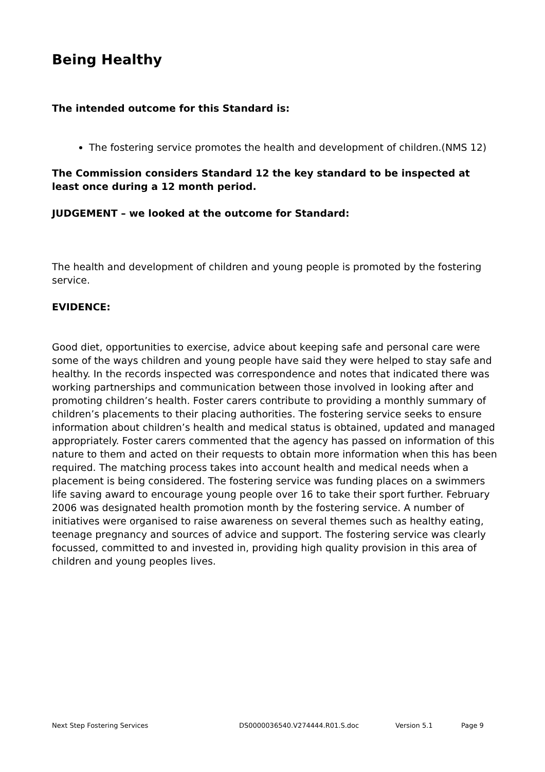Being Healthy
The intended outcome for this Standard is:
The fostering service promotes the health and development of children.(NMS 12)
The Commission considers Standard 12 the key standard to be inspected at least once during a 12 month period.
JUDGEMENT – we looked at the outcome for Standard:
The health and development of children and young people is promoted by the fostering service.
EVIDENCE:
Good diet, opportunities to exercise, advice about keeping safe and personal care were some of the ways children and young people have said they were helped to stay safe and healthy. In the records inspected was correspondence and notes that indicated there was working partnerships and communication between those involved in looking after and promoting children’s health. Foster carers contribute to providing a monthly summary of children’s placements to their placing authorities. The fostering service seeks to ensure information about children’s health and medical status is obtained, updated and managed appropriately. Foster carers commented that the agency has passed on information of this nature to them and acted on their requests to obtain more information when this has been required. The matching process takes into account health and medical needs when a placement is being considered. The fostering service was funding places on a swimmers life saving award to encourage young people over 16 to take their sport further. February 2006 was designated health promotion month by the fostering service. A number of initiatives were organised to raise awareness on several themes such as healthy eating, teenage pregnancy and sources of advice and support. The fostering service was clearly focussed, committed to and invested in, providing high quality provision in this area of children and young peoples lives.
Next Step Fostering Services DS0000036540.V274444.R01.S.doc Version 5.1 Page 9